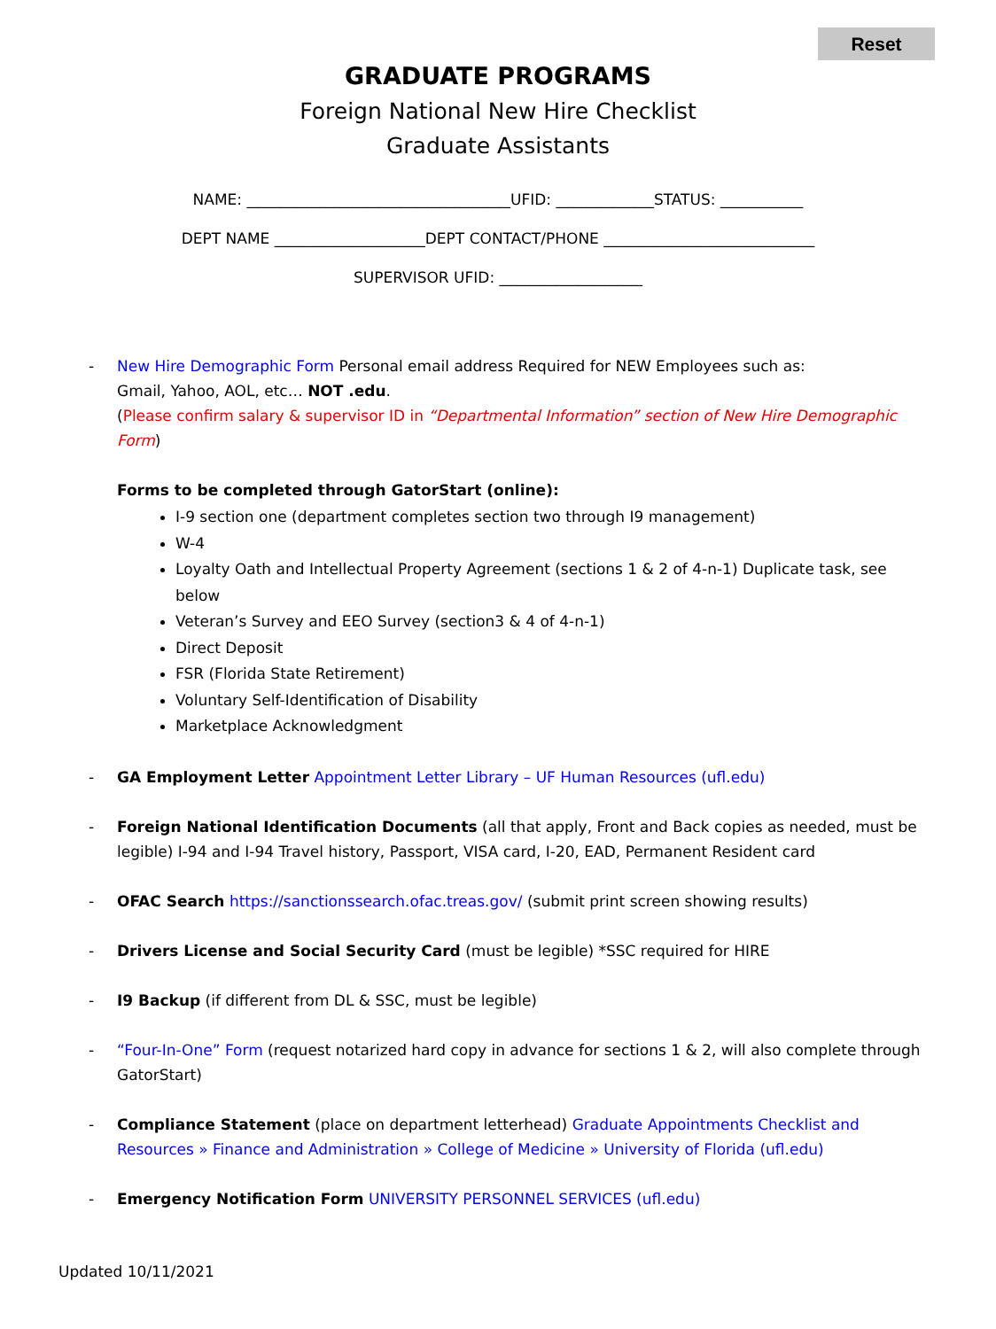Reset
GRADUATE PROGRAMS
Foreign National New Hire Checklist
Graduate Assistants
NAME: ___________________________________UFID: _____________STATUS: ___________
DEPT NAME ____________________DEPT CONTACT/PHONE ____________________________
SUPERVISOR UFID: ___________________
- New Hire Demographic Form Personal email address Required for NEW Employees such as:
Gmail, Yahoo, AOL, etc… NOT .edu.
(Please confirm salary & supervisor ID in “Departmental Information” section of New Hire Demographic Form)
Forms to be completed through GatorStart (online):
I-9 section one (department completes section two through I9 management)
W-4
Loyalty Oath and Intellectual Property Agreement (sections 1 & 2 of 4-n-1) Duplicate task, see below
Veteran’s Survey and EEO Survey (section3 & 4 of 4-n-1)
Direct Deposit
FSR (Florida State Retirement)
Voluntary Self-Identification of Disability
Marketplace Acknowledgment
- GA Employment Letter Appointment Letter Library – UF Human Resources (ufl.edu)
- Foreign National Identification Documents (all that apply, Front and Back copies as needed, must be legible) I-94 and I-94 Travel history, Passport, VISA card, I-20, EAD, Permanent Resident card
- OFAC Search https://sanctionssearch.ofac.treas.gov/ (submit print screen showing results)
- Drivers License and Social Security Card (must be legible) *SSC required for HIRE
- I9 Backup (if different from DL & SSC, must be legible)
- “Four-In-One” Form (request notarized hard copy in advance for sections 1 & 2, will also complete through GatorStart)
- Compliance Statement (place on department letterhead) Graduate Appointments Checklist and Resources » Finance and Administration » College of Medicine » University of Florida (ufl.edu)
- Emergency Notification Form UNIVERSITY PERSONNEL SERVICES (ufl.edu)
Updated 10/11/2021